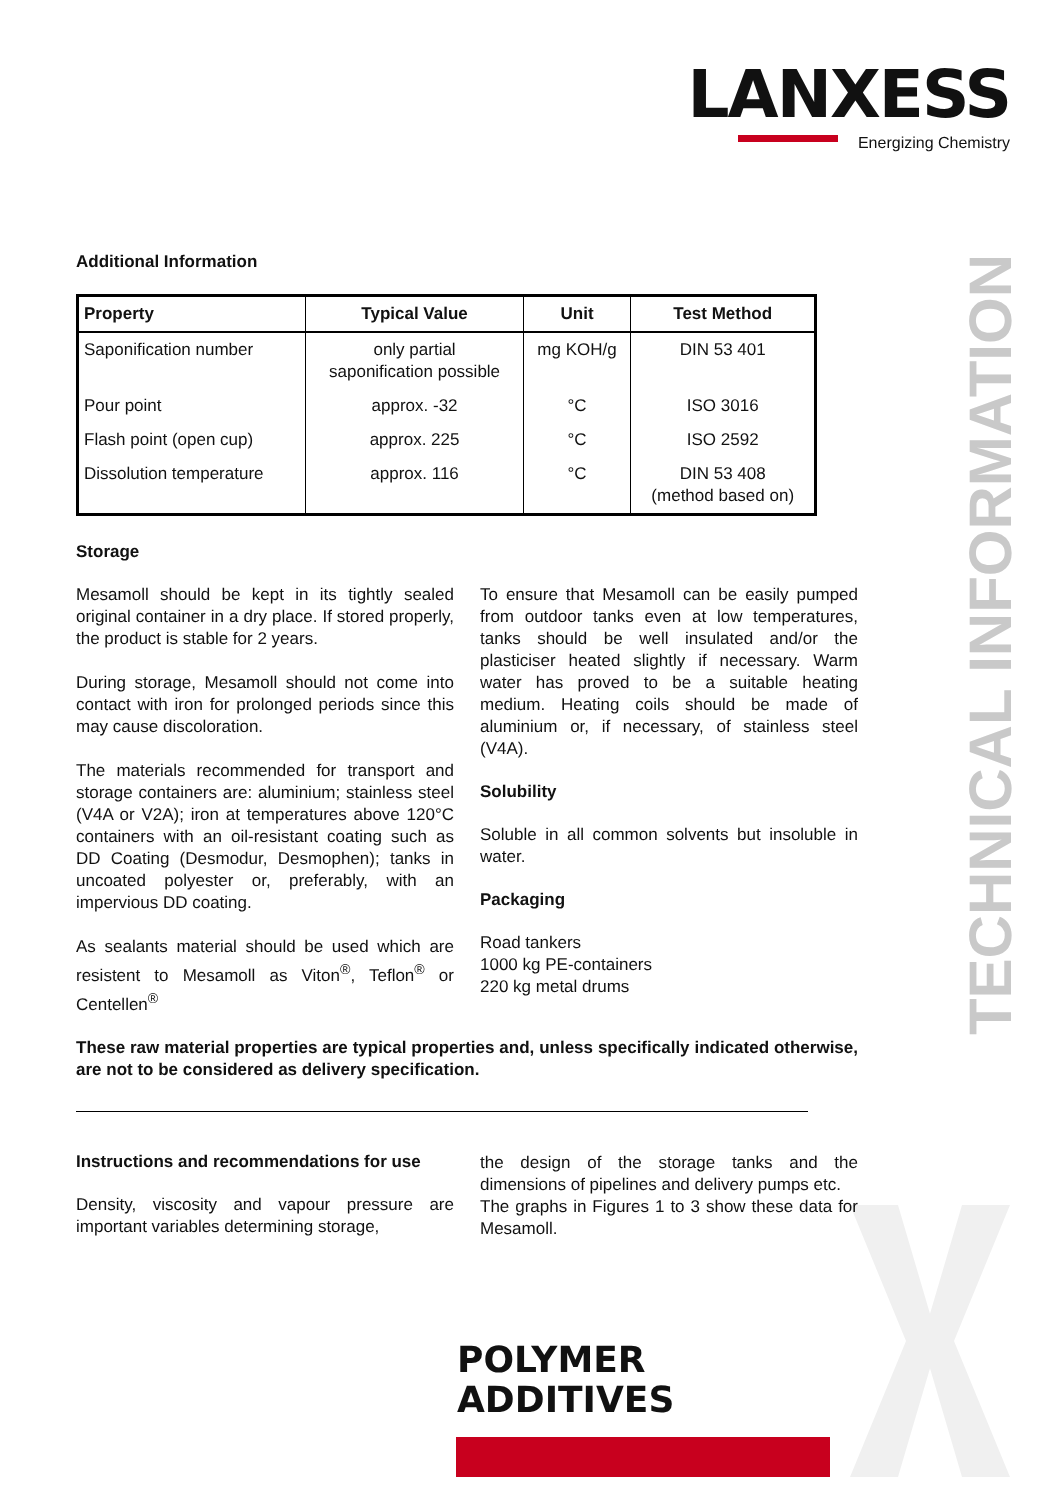LANXESS
Energizing Chemistry
TECHNICAL INFORMATION
Additional Information
| Property | Typical Value | Unit | Test Method |
| --- | --- | --- | --- |
| Saponification number | only partial saponification possible | mg KOH/g | DIN 53 401 |
| Pour point | approx. -32 | °C | ISO 3016 |
| Flash point (open cup) | approx. 225 | °C | ISO 2592 |
| Dissolution temperature | approx. 116 | °C | DIN 53 408 (method based on) |
Storage
Mesamoll should be kept in its tightly sealed original container in a dry place. If stored properly, the product is stable for 2 years.
During storage, Mesamoll should not come into contact with iron for prolonged periods since this may cause discoloration.
The materials recommended for transport and storage containers are: aluminium; stainless steel (V4A or V2A); iron at temperatures above 120°C containers with an oil-resistant coating such as DD Coating (Desmodur, Desmophen); tanks in uncoated polyester or, preferably, with an impervious DD coating.
As sealants material should be used which are resistent to Mesamoll as Viton<sup>®</sup>, Teflon<sup>®</sup> or Centellen<sup>®</sup>
To ensure that Mesamoll can be easily pumped from outdoor tanks even at low temperatures, tanks should be well insulated and/or the plasticiser heated slightly if necessary. Warm water has proved to be a suitable heating medium. Heating coils should be made of aluminium or, if necessary, of stainless steel (V4A).
Solubility
Soluble in all common solvents but insoluble in water.
Packaging
Road tankers
1000 kg PE-containers
220 kg metal drums
These raw material properties are typical properties and, unless specifically indicated otherwise, are not to be considered as delivery specification.
Instructions and recommendations for use
Density, viscosity and vapour pressure are important variables determining storage,
the design of the storage tanks and the dimensions of pipelines and delivery pumps etc.
The graphs in Figures 1 to 3 show these data for Mesamoll.
POLYMER
ADDITIVES